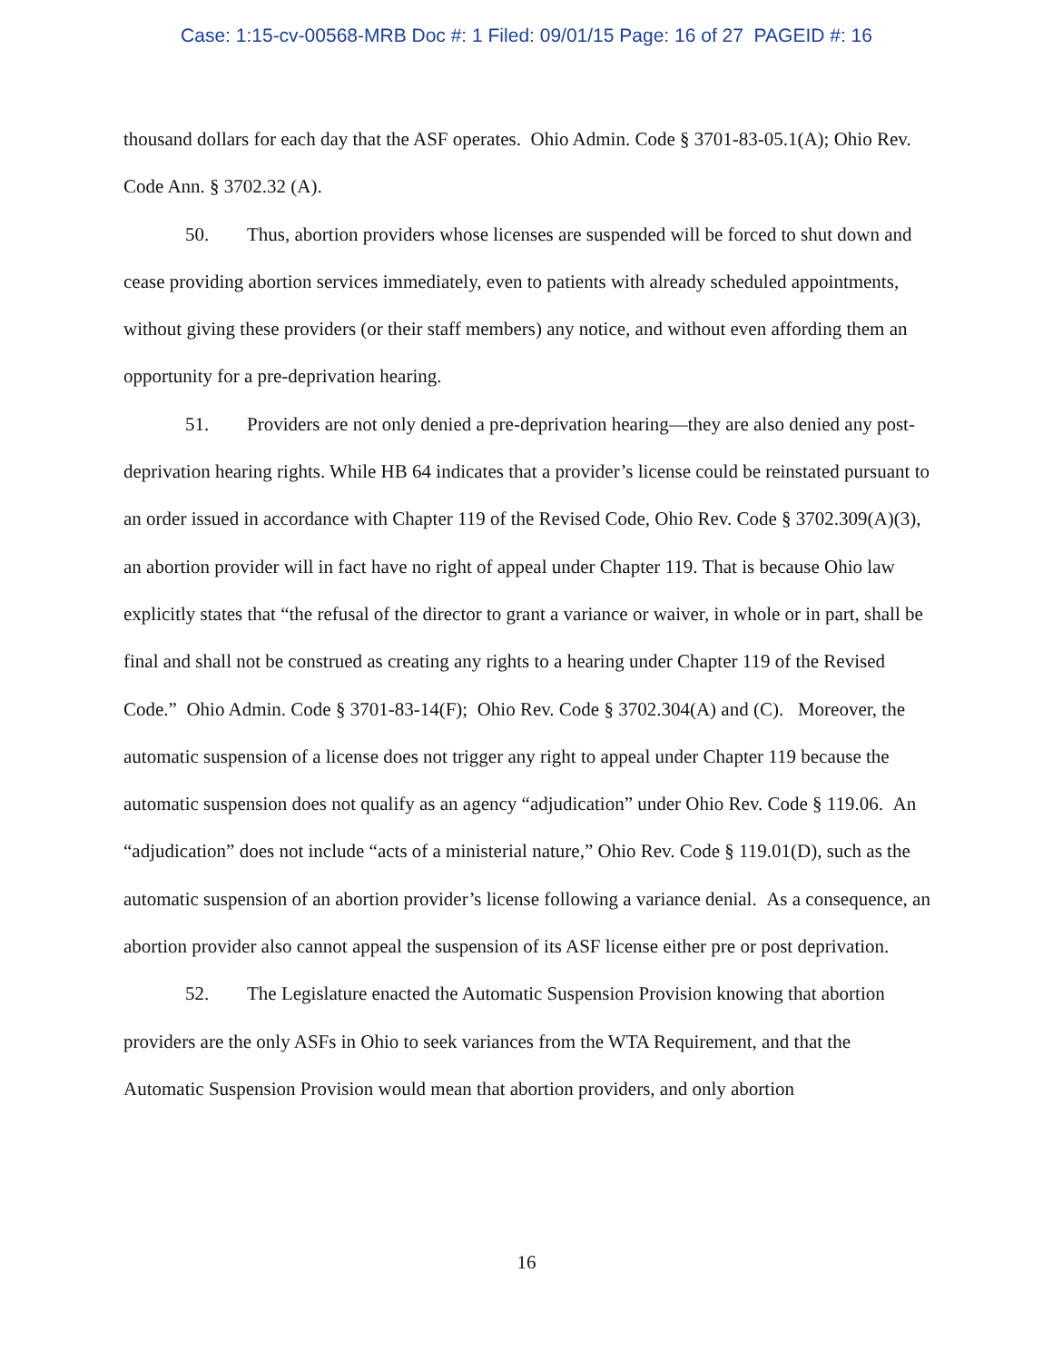Case: 1:15-cv-00568-MRB Doc #: 1 Filed: 09/01/15 Page: 16 of 27 PAGEID #: 16
thousand dollars for each day that the ASF operates. Ohio Admin. Code § 3701-83-05.1(A); Ohio Rev. Code Ann. § 3702.32 (A).
50. Thus, abortion providers whose licenses are suspended will be forced to shut down and cease providing abortion services immediately, even to patients with already scheduled appointments, without giving these providers (or their staff members) any notice, and without even affording them an opportunity for a pre-deprivation hearing.
51. Providers are not only denied a pre-deprivation hearing—they are also denied any post-deprivation hearing rights. While HB 64 indicates that a provider’s license could be reinstated pursuant to an order issued in accordance with Chapter 119 of the Revised Code, Ohio Rev. Code § 3702.309(A)(3), an abortion provider will in fact have no right of appeal under Chapter 119. That is because Ohio law explicitly states that “the refusal of the director to grant a variance or waiver, in whole or in part, shall be final and shall not be construed as creating any rights to a hearing under Chapter 119 of the Revised Code.” Ohio Admin. Code § 3701-83-14(F); Ohio Rev. Code § 3702.304(A) and (C). Moreover, the automatic suspension of a license does not trigger any right to appeal under Chapter 119 because the automatic suspension does not qualify as an agency “adjudication” under Ohio Rev. Code § 119.06. An “adjudication” does not include “acts of a ministerial nature,” Ohio Rev. Code § 119.01(D), such as the automatic suspension of an abortion provider’s license following a variance denial. As a consequence, an abortion provider also cannot appeal the suspension of its ASF license either pre or post deprivation.
52. The Legislature enacted the Automatic Suspension Provision knowing that abortion providers are the only ASFs in Ohio to seek variances from the WTA Requirement, and that the Automatic Suspension Provision would mean that abortion providers, and only abortion
16